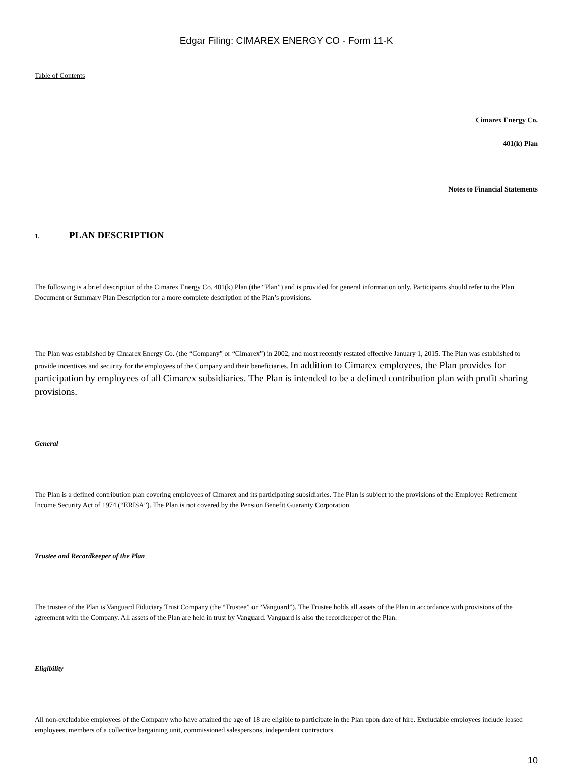Edgar Filing: CIMAREX ENERGY CO - Form 11-K
Table of Contents
Cimarex Energy Co.
401(k) Plan
Notes to Financial Statements
1. PLAN DESCRIPTION
The following is a brief description of the Cimarex Energy Co. 401(k) Plan (the “Plan”) and is provided for general information only. Participants should refer to the Plan Document or Summary Plan Description for a more complete description of the Plan’s provisions.
The Plan was established by Cimarex Energy Co. (the “Company” or “Cimarex”) in 2002, and most recently restated effective January 1, 2015. The Plan was established to provide incentives and security for the employees of the Company and their beneficiaries. In addition to Cimarex employees, the Plan provides for participation by employees of all Cimarex subsidiaries. The Plan is intended to be a defined contribution plan with profit sharing provisions.
General
The Plan is a defined contribution plan covering employees of Cimarex and its participating subsidiaries. The Plan is subject to the provisions of the Employee Retirement Income Security Act of 1974 (“ERISA”). The Plan is not covered by the Pension Benefit Guaranty Corporation.
Trustee and Recordkeeper of the Plan
The trustee of the Plan is Vanguard Fiduciary Trust Company (the “Trustee” or “Vanguard”). The Trustee holds all assets of the Plan in accordance with provisions of the agreement with the Company. All assets of the Plan are held in trust by Vanguard. Vanguard is also the recordkeeper of the Plan.
Eligibility
All non-excludable employees of the Company who have attained the age of 18 are eligible to participate in the Plan upon date of hire. Excludable employees include leased employees, members of a collective bargaining unit, commissioned salespersons, independent contractors
10